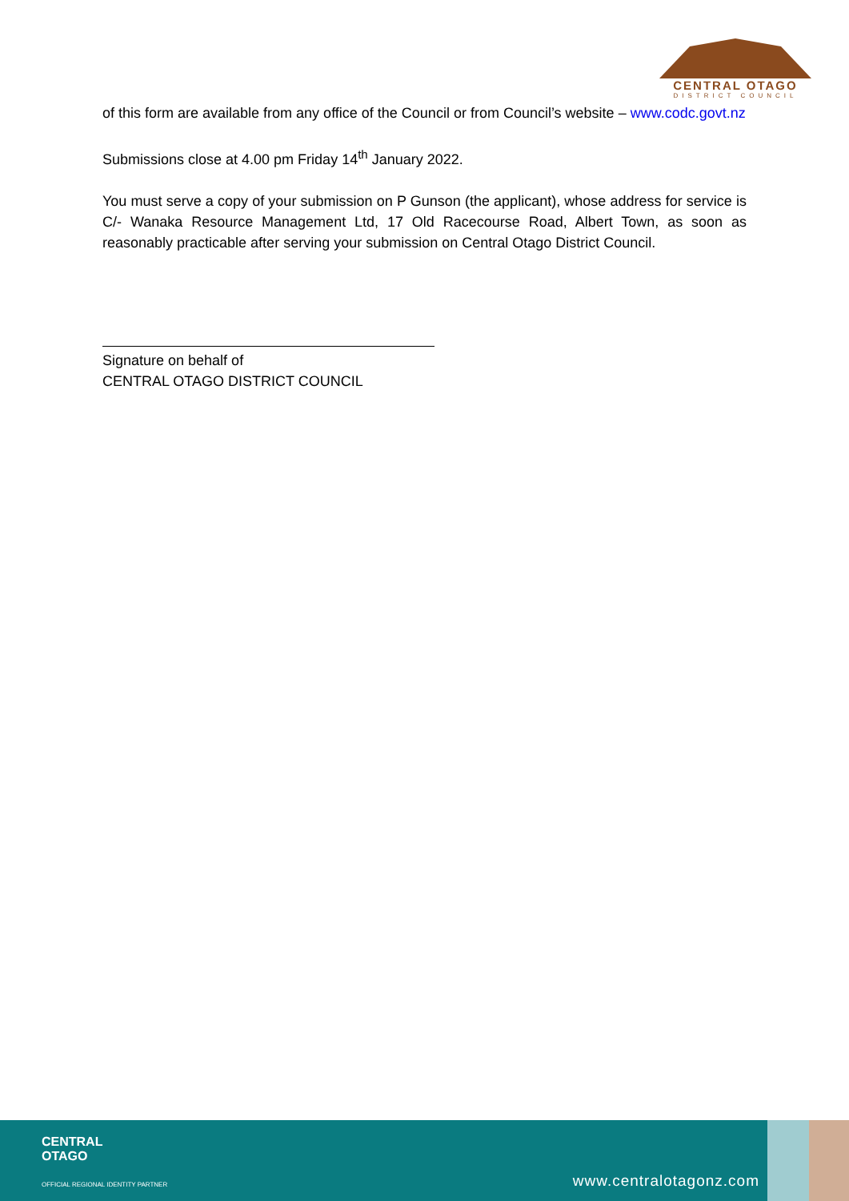CENTRAL OTAGO
DISTRICT COUNCIL
of this form are available from any office of the Council or from Council’s website – www.codc.govt.nz
Submissions close at 4.00 pm Friday 14<sup>th</sup> January 2022.
You must serve a copy of your submission on P Gunson (the applicant), whose address for service is C/- Wanaka Resource Management Ltd, 17 Old Racecourse Road, Albert Town, as soon as reasonably practicable after serving your submission on Central Otago District Council.
Signature on behalf of
CENTRAL OTAGO DISTRICT COUNCIL
CENTRAL
OTAGO
OFFICIAL REGIONAL IDENTITY PARTNER
www.centralotagonz.com